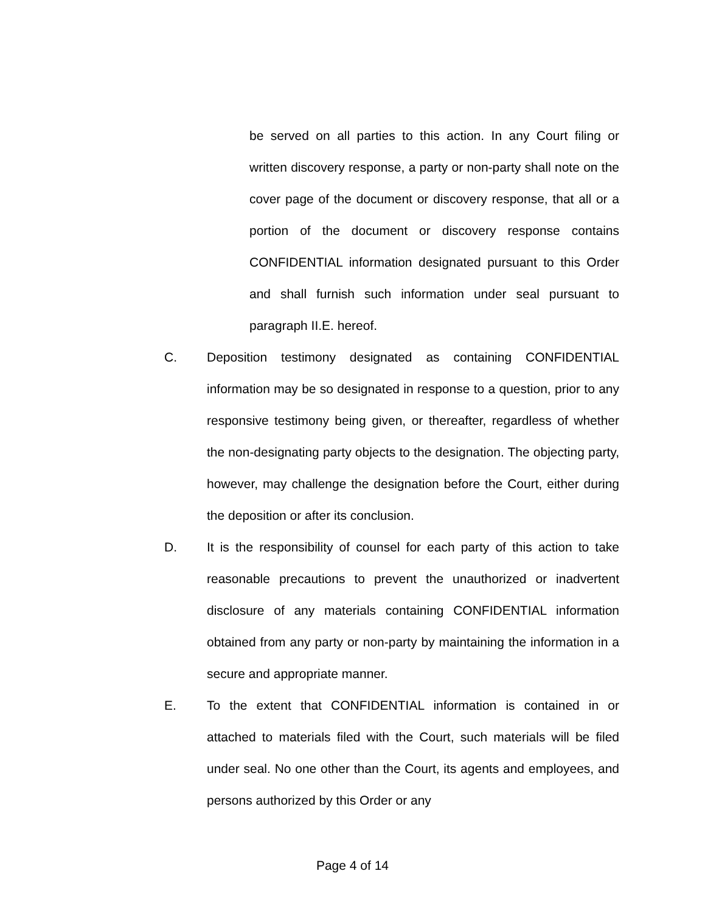be served on all parties to this action. In any Court filing or written discovery response, a party or non-party shall note on the cover page of the document or discovery response, that all or a portion of the document or discovery response contains CONFIDENTIAL information designated pursuant to this Order and shall furnish such information under seal pursuant to paragraph II.E. hereof.
C. Deposition testimony designated as containing CONFIDENTIAL information may be so designated in response to a question, prior to any responsive testimony being given, or thereafter, regardless of whether the non-designating party objects to the designation. The objecting party, however, may challenge the designation before the Court, either during the deposition or after its conclusion.
D. It is the responsibility of counsel for each party of this action to take reasonable precautions to prevent the unauthorized or inadvertent disclosure of any materials containing CONFIDENTIAL information obtained from any party or non-party by maintaining the information in a secure and appropriate manner.
E. To the extent that CONFIDENTIAL information is contained in or attached to materials filed with the Court, such materials will be filed under seal. No one other than the Court, its agents and employees, and persons authorized by this Order or any
Page 4 of 14